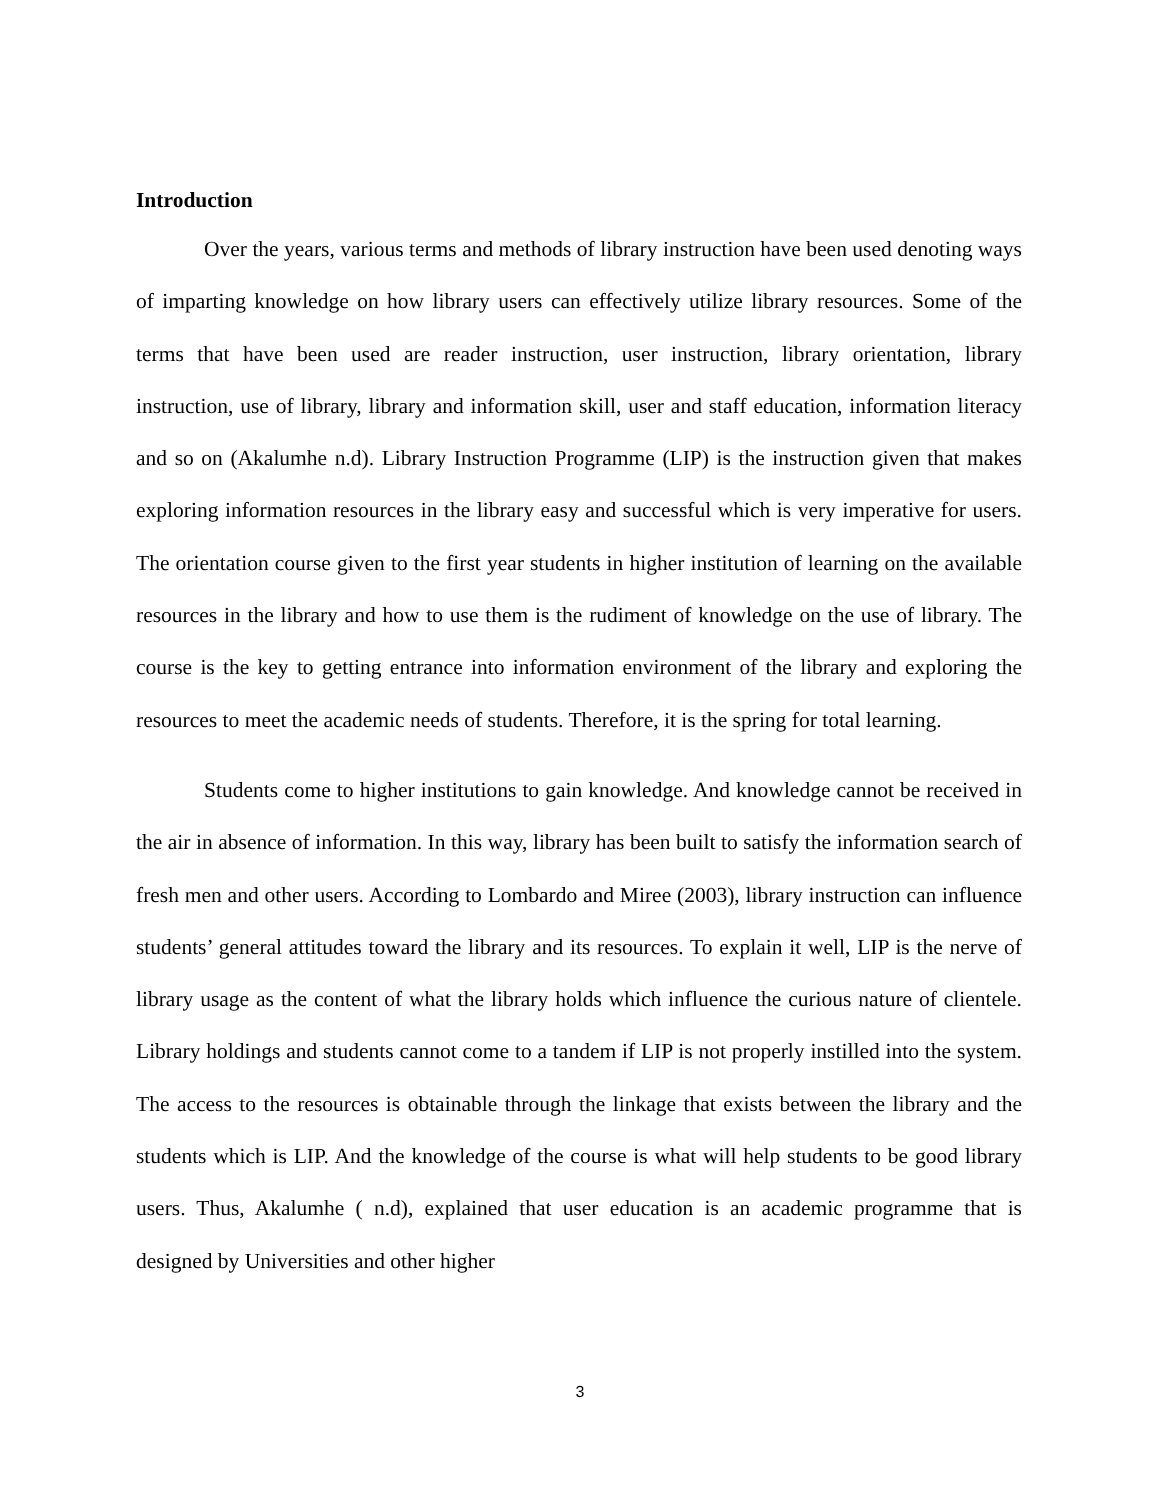Introduction
Over the years, various terms and methods of library instruction have been used denoting ways of imparting knowledge on how library users can effectively utilize library resources. Some of the terms that have been used are reader instruction, user instruction, library orientation, library instruction, use of library, library and information skill, user and staff education, information literacy and so on (Akalumhe n.d). Library Instruction Programme (LIP) is the instruction given that makes exploring information resources in the library easy and successful which is very imperative for users. The orientation course given to the first year students in higher institution of learning on the available resources in the library and how to use them is the rudiment of knowledge on the use of library. The course is the key to getting entrance into information environment of the library and exploring the resources to meet the academic needs of students. Therefore, it is the spring for total learning.
Students come to higher institutions to gain knowledge. And knowledge cannot be received in the air in absence of information. In this way, library has been built to satisfy the information search of fresh men and other users. According to Lombardo and Miree (2003), library instruction can influence students’ general attitudes toward the library and its resources. To explain it well, LIP is the nerve of library usage as the content of what the library holds which influence the curious nature of clientele. Library holdings and students cannot come to a tandem if LIP is not properly instilled into the system. The access to the resources is obtainable through the linkage that exists between the library and the students which is LIP. And the knowledge of the course is what will help students to be good library users. Thus, Akalumhe ( n.d), explained that user education is an academic programme that is designed by Universities and other higher
3